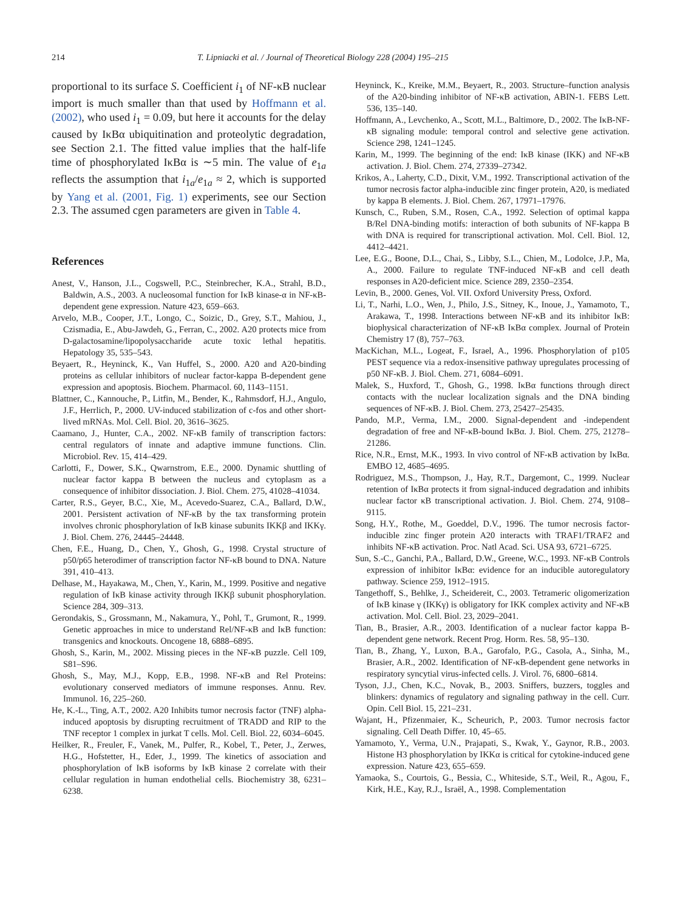214 T. Lipniacki et al. / Journal of Theoretical Biology 228 (2004) 195–215
proportional to its surface S. Coefficient i<sub>1</sub> of NF-κB nuclear import is much smaller than that used by Hoffmann et al. (2002), who used i<sub>1</sub> = 0.09, but here it accounts for the delay caused by IκBα ubiquitination and proteolytic degradation, see Section 2.1. The fitted value implies that the half-life time of phosphorylated IκBα is ∼5 min. The value of e<sub>1a</sub> reflects the assumption that i<sub>1a</sub>/e<sub>1a</sub> ≈ 2, which is supported by Yang et al. (2001, Fig. 1) experiments, see our Section 2.3. The assumed cgen parameters are given in Table 4.
References
Anest, V., Hanson, J.L., Cogswell, P.C., Steinbrecher, K.A., Strahl, B.D., Baldwin, A.S., 2003. A nucleosomal function for IκB kinase-α in NF-κB-dependent gene expression. Nature 423, 659–663.
Arvelo, M.B., Cooper, J.T., Longo, C., Soizic, D., Grey, S.T., Mahiou, J., Czismadia, E., Abu-Jawdeh, G., Ferran, C., 2002. A20 protects mice from D-galactosamine/lipopolysaccharide acute toxic lethal hepatitis. Hepatology 35, 535–543.
Beyaert, R., Heyninck, K., Van Huffel, S., 2000. A20 and A20-binding proteins as cellular inhibitors of nuclear factor-kappa B-dependent gene expression and apoptosis. Biochem. Pharmacol. 60, 1143–1151.
Blattner, C., Kannouche, P., Litfin, M., Bender, K., Rahmsdorf, H.J., Angulo, J.F., Herrlich, P., 2000. UV-induced stabilization of c-fos and other short-lived mRNAs. Mol. Cell. Biol. 20, 3616–3625.
Caamano, J., Hunter, C.A., 2002. NF-κB family of transcription factors: central regulators of innate and adaptive immune functions. Clin. Microbiol. Rev. 15, 414–429.
Carlotti, F., Dower, S.K., Qwarnstrom, E.E., 2000. Dynamic shuttling of nuclear factor kappa B between the nucleus and cytoplasm as a consequence of inhibitor dissociation. J. Biol. Chem. 275, 41028–41034.
Carter, R.S., Geyer, B.C., Xie, M., Acevedo-Suarez, C.A., Ballard, D.W., 2001. Persistent activation of NF-κB by the tax transforming protein involves chronic phosphorylation of IκB kinase subunits IKKβ and IKKγ. J. Biol. Chem. 276, 24445–24448.
Chen, F.E., Huang, D., Chen, Y., Ghosh, G., 1998. Crystal structure of p50/p65 heterodimer of transcription factor NF-κB bound to DNA. Nature 391, 410–413.
Delhase, M., Hayakawa, M., Chen, Y., Karin, M., 1999. Positive and negative regulation of IκB kinase activity through IKKβ subunit phosphorylation. Science 284, 309–313.
Gerondakis, S., Grossmann, M., Nakamura, Y., Pohl, T., Grumont, R., 1999. Genetic approaches in mice to understand Rel/NF-κB and IκB function: transgenics and knockouts. Oncogene 18, 6888–6895.
Ghosh, S., Karin, M., 2002. Missing pieces in the NF-κB puzzle. Cell 109, S81–S96.
Ghosh, S., May, M.J., Kopp, E.B., 1998. NF-κB and Rel Proteins: evolutionary conserved mediators of immune responses. Annu. Rev. Immunol. 16, 225–260.
He, K.-L., Ting, A.T., 2002. A20 Inhibits tumor necrosis factor (TNF) alpha-induced apoptosis by disrupting recruitment of TRADD and RIP to the TNF receptor 1 complex in jurkat T cells. Mol. Cell. Biol. 22, 6034–6045.
Heilker, R., Freuler, F., Vanek, M., Pulfer, R., Kobel, T., Peter, J., Zerwes, H.G., Hofstetter, H., Eder, J., 1999. The kinetics of association and phosphorylation of IκB isoforms by IκB kinase 2 correlate with their cellular regulation in human endothelial cells. Biochemistry 38, 6231–6238.
Heyninck, K., Kreike, M.M., Beyaert, R., 2003. Structure–function analysis of the A20-binding inhibitor of NF-κB activation, ABIN-1. FEBS Lett. 536, 135–140.
Hoffmann, A., Levchenko, A., Scott, M.L., Baltimore, D., 2002. The IκB-NF-κB signaling module: temporal control and selective gene activation. Science 298, 1241–1245.
Karin, M., 1999. The beginning of the end: IκB kinase (IKK) and NF-κB activation. J. Biol. Chem. 274, 27339–27342.
Krikos, A., Laherty, C.D., Dixit, V.M., 1992. Transcriptional activation of the tumor necrosis factor alpha-inducible zinc finger protein, A20, is mediated by kappa B elements. J. Biol. Chem. 267, 17971–17976.
Kunsch, C., Ruben, S.M., Rosen, C.A., 1992. Selection of optimal kappa B/Rel DNA-binding motifs: interaction of both subunits of NF-kappa B with DNA is required for transcriptional activation. Mol. Cell. Biol. 12, 4412–4421.
Lee, E.G., Boone, D.L., Chai, S., Libby, S.L., Chien, M., Lodolce, J.P., Ma, A., 2000. Failure to regulate TNF-induced NF-κB and cell death responses in A20-deficient mice. Science 289, 2350–2354.
Levin, B., 2000. Genes, Vol. VII. Oxford University Press, Oxford.
Li, T., Narhi, L.O., Wen, J., Philo, J.S., Sitney, K., Inoue, J., Yamamoto, T., Arakawa, T., 1998. Interactions between NF-κB and its inhibitor IκB: biophysical characterization of NF-κB IκBα complex. Journal of Protein Chemistry 17 (8), 757–763.
MacKichan, M.L., Logeat, F., Israel, A., 1996. Phosphorylation of p105 PEST sequence via a redox-insensitive pathway upregulates processing of p50 NF-κB. J. Biol. Chem. 271, 6084–6091.
Malek, S., Huxford, T., Ghosh, G., 1998. IκBα functions through direct contacts with the nuclear localization signals and the DNA binding sequences of NF-κB. J. Biol. Chem. 273, 25427–25435.
Pando, M.P., Verma, I.M., 2000. Signal-dependent and -independent degradation of free and NF-κB-bound IκBα. J. Biol. Chem. 275, 21278–21286.
Rice, N.R., Ernst, M.K., 1993. In vivo control of NF-κB activation by IκBα. EMBO 12, 4685–4695.
Rodriguez, M.S., Thompson, J., Hay, R.T., Dargemont, C., 1999. Nuclear retention of IκBα protects it from signal-induced degradation and inhibits nuclear factor κB transcriptional activation. J. Biol. Chem. 274, 9108–9115.
Song, H.Y., Rothe, M., Goeddel, D.V., 1996. The tumor necrosis factor-inducible zinc finger protein A20 interacts with TRAF1/TRAF2 and inhibits NF-κB activation. Proc. Natl Acad. Sci. USA 93, 6721–6725.
Sun, S.-C., Ganchi, P.A., Ballard, D.W., Greene, W.C., 1993. NF-κB Controls expression of inhibitor IκBα: evidence for an inducible autoregulatory pathway. Science 259, 1912–1915.
Tangethoff, S., Behlke, J., Scheidereit, C., 2003. Tetrameric oligomerization of IκB kinase γ (IKKγ) is obligatory for IKK complex activity and NF-κB activation. Mol. Cell. Biol. 23, 2029–2041.
Tian, B., Brasier, A.R., 2003. Identification of a nuclear factor kappa B-dependent gene network. Recent Prog. Horm. Res. 58, 95–130.
Tian, B., Zhang, Y., Luxon, B.A., Garofalo, P.G., Casola, A., Sinha, M., Brasier, A.R., 2002. Identification of NF-κB-dependent gene networks in respiratory syncytial virus-infected cells. J. Virol. 76, 6800–6814.
Tyson, J.J., Chen, K.C., Novak, B., 2003. Sniffers, buzzers, toggles and blinkers: dynamics of regulatory and signaling pathway in the cell. Curr. Opin. Cell Biol. 15, 221–231.
Wajant, H., Pfizenmaier, K., Scheurich, P., 2003. Tumor necrosis factor signaling. Cell Death Differ. 10, 45–65.
Yamamoto, Y., Verma, U.N., Prajapati, S., Kwak, Y., Gaynor, R.B., 2003. Histone H3 phosphorylation by IKKα is critical for cytokine-induced gene expression. Nature 423, 655–659.
Yamaoka, S., Courtois, G., Bessia, C., Whiteside, S.T., Weil, R., Agou, F., Kirk, H.E., Kay, R.J., Israël, A., 1998. Complementation